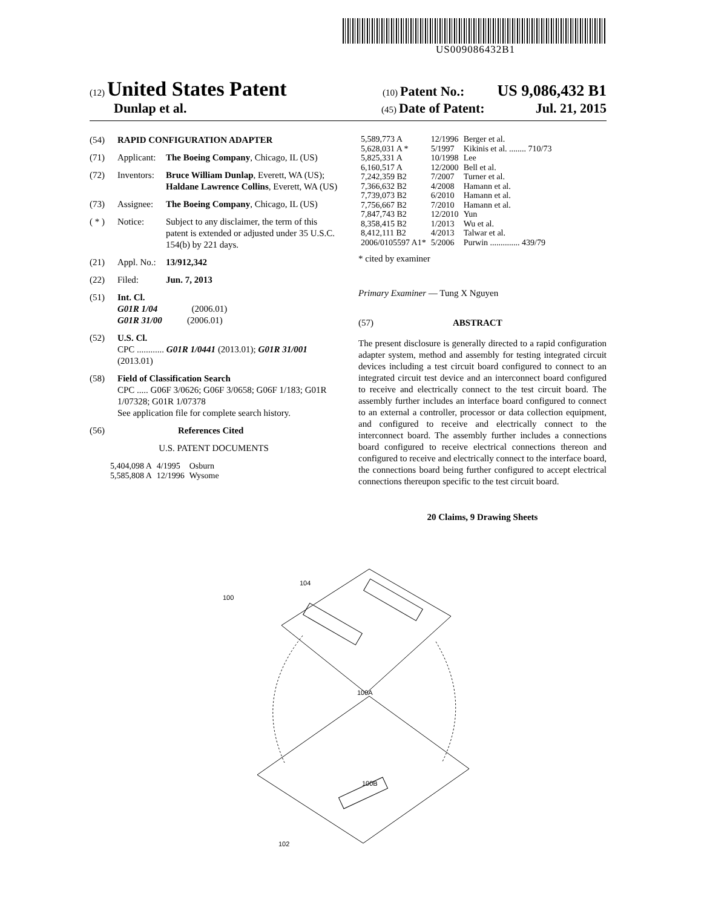US009086432B1
(12) United States Patent (10) Patent No.: US 9,086,432 B1
Dunlap et al. (45) Date of Patent: Jul. 21, 2015
(54) RAPID CONFIGURATION ADAPTER
(71) Applicant: The Boeing Company, Chicago, IL (US)
(72) Inventors: Bruce William Dunlap, Everett, WA (US); Haldane Lawrence Collins, Everett, WA (US)
(73) Assignee: The Boeing Company, Chicago, IL (US)
( * ) Notice: Subject to any disclaimer, the term of this patent is extended or adjusted under 35 U.S.C. 154(b) by 221 days.
(21) Appl. No.: 13/912,342
(22) Filed: Jun. 7, 2013
(51) Int. Cl.
G01R 1/04 (2006.01)
G01R 31/00 (2006.01)
(52) U.S. Cl.
CPC ............ G01R 1/0441 (2013.01); G01R 31/001 (2013.01)
(58) Field of Classification Search
CPC ..... G06F 3/0626; G06F 3/0658; G06F 1/183; G01R 1/07328; G01R 1/07378
See application file for complete search history.
(56) References Cited
U.S. PATENT DOCUMENTS
| 5,404,098 A | 4/1995 | Osburn |
| 5,585,808 A | 12/1996 | Wysome |
| 5,589,773 A | 12/1996 | Berger et al. |
| 5,628,031 A * | 5/1997 | Kikinis et al. ........ 710/73 |
| 5,825,331 A | 10/1998 | Lee |
| 6,160,517 A | 12/2000 | Bell et al. |
| 7,242,359 B2 | 7/2007 | Turner et al. |
| 7,366,632 B2 | 4/2008 | Hamann et al. |
| 7,739,073 B2 | 6/2010 | Hamann et al. |
| 7,756,667 B2 | 7/2010 | Hamann et al. |
| 7,847,743 B2 | 12/2010 | Yun |
| 8,358,415 B2 | 1/2013 | Wu et al. |
| 8,412,111 B2 | 4/2013 | Talwar et al. |
| 2006/0105597 A1* | 5/2006 | Purwin .............. 439/79 |
* cited by examiner
Primary Examiner — Tung X Nguyen
(57) ABSTRACT
The present disclosure is generally directed to a rapid configuration adapter system, method and assembly for testing integrated circuit devices including a test circuit board configured to connect to an integrated circuit test device and an interconnect board configured to receive and electrically connect to the test circuit board. The assembly further includes an interface board configured to connect to an external a controller, processor or data collection equipment, and configured to receive and electrically connect to the interconnect board. The assembly further includes a connections board configured to receive electrical connections thereon and configured to receive and electrically connect to the interface board, the connections board being further configured to accept electrical connections thereupon specific to the test circuit board.
20 Claims, 9 Drawing Sheets
100
104
100A
100B
102